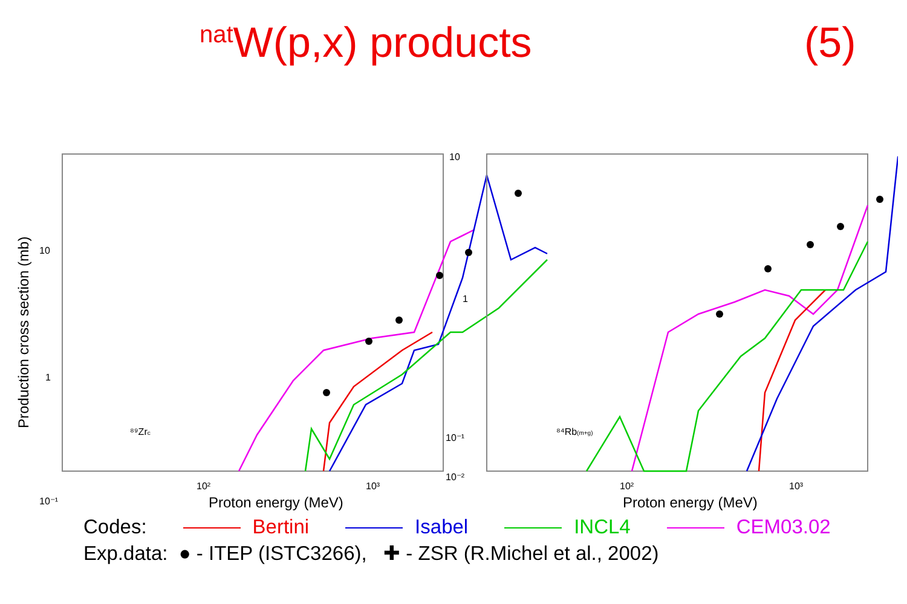<sup>nat</sup>W(p,x) products (5)
Production cross section (mb)
10
1
10⁻¹
10²
10³
Proton energy (MeV)
⁸⁹Zrc
10
1
10⁻¹
10⁻²
10²
10³
Proton energy (MeV)
⁸⁴Rb(m+g)
Codes: Bertini Isabel INCL4 CEM03.02
Exp.data: ● - ITEP (ISTC3266), ✚ - ZSR (R.Michel et al., 2002)